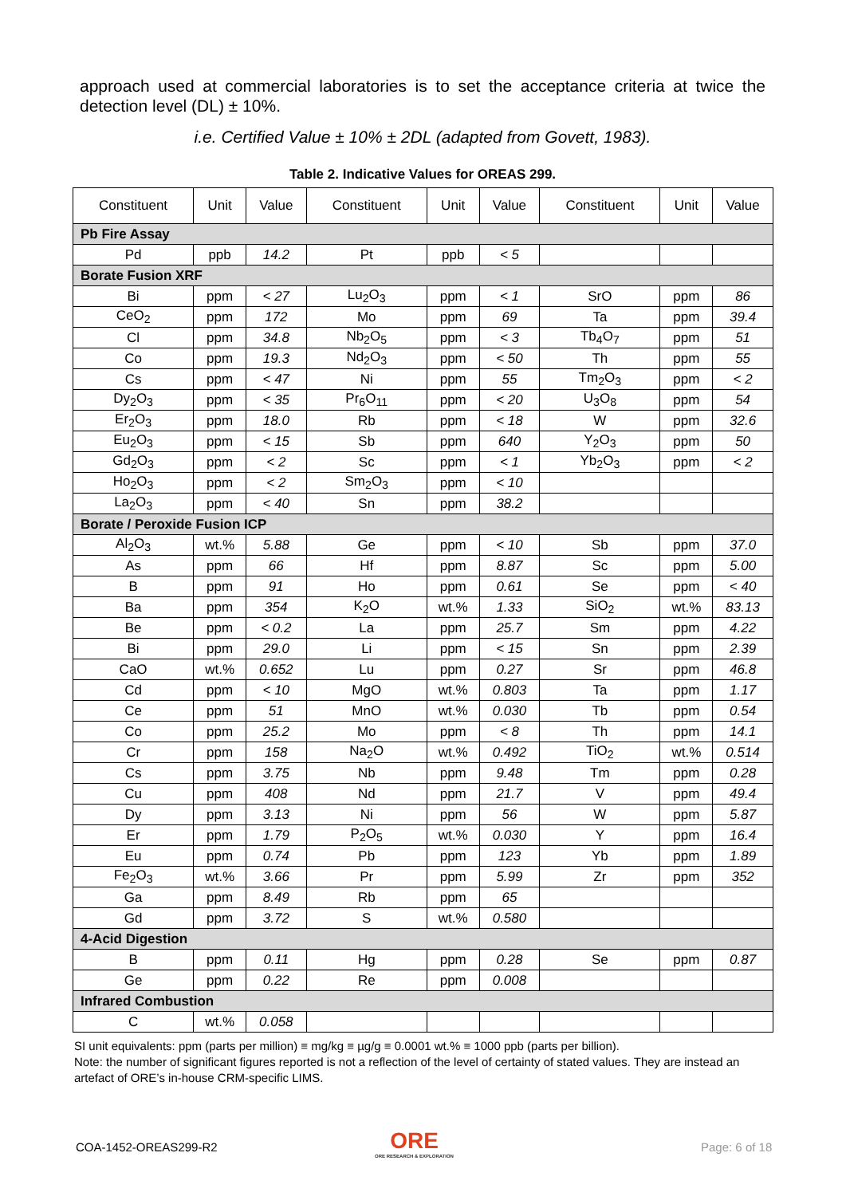approach used at commercial laboratories is to set the acceptance criteria at twice the detection level (DL) ± 10%.
i.e. Certified Value ± 10% ± 2DL (adapted from Govett, 1983).
Table 2. Indicative Values for OREAS 299.
| Constituent | Unit | Value | Constituent | Unit | Value | Constituent | Unit | Value |
| --- | --- | --- | --- | --- | --- | --- | --- | --- |
| Pb Fire Assay | | | | | | | | |
| Pd | ppb | 14.2 | Pt | ppb | < 5 | | | |
| Borate Fusion XRF | | | | | | | | |
| Bi | ppm | < 27 | Lu<sub>2</sub>O<sub>3</sub> | ppm | < 1 | SrO | ppm | 86 |
| CeO<sub>2</sub> | ppm | 172 | Mo | ppm | 69 | Ta | ppm | 39.4 |
| Cl | ppm | 34.8 | Nb<sub>2</sub>O<sub>5</sub> | ppm | < 3 | Tb<sub>4</sub>O<sub>7</sub> | ppm | 51 |
| Co | ppm | 19.3 | Nd<sub>2</sub>O<sub>3</sub> | ppm | < 50 | Th | ppm | 55 |
| Cs | ppm | < 47 | Ni | ppm | 55 | Tm<sub>2</sub>O<sub>3</sub> | ppm | < 2 |
| Dy<sub>2</sub>O<sub>3</sub> | ppm | < 35 | Pr<sub>6</sub>O<sub>11</sub> | ppm | < 20 | U<sub>3</sub>O<sub>8</sub> | ppm | 54 |
| Er<sub>2</sub>O<sub>3</sub> | ppm | 18.0 | Rb | ppm | < 18 | W | ppm | 32.6 |
| Eu<sub>2</sub>O<sub>3</sub> | ppm | < 15 | Sb | ppm | 640 | Y<sub>2</sub>O<sub>3</sub> | ppm | 50 |
| Gd<sub>2</sub>O<sub>3</sub> | ppm | < 2 | Sc | ppm | < 1 | Yb<sub>2</sub>O<sub>3</sub> | ppm | < 2 |
| Ho<sub>2</sub>O<sub>3</sub> | ppm | < 2 | Sm<sub>2</sub>O<sub>3</sub> | ppm | < 10 | | | |
| La<sub>2</sub>O<sub>3</sub> | ppm | < 40 | Sn | ppm | 38.2 | | | |
| Borate / Peroxide Fusion ICP | | | | | | | | |
| Al<sub>2</sub>O<sub>3</sub> | wt.% | 5.88 | Ge | ppm | < 10 | Sb | ppm | 37.0 |
| As | ppm | 66 | Hf | ppm | 8.87 | Sc | ppm | 5.00 |
| B | ppm | 91 | Ho | ppm | 0.61 | Se | ppm | < 40 |
| Ba | ppm | 354 | K<sub>2</sub>O | wt.% | 1.33 | SiO<sub>2</sub> | wt.% | 83.13 |
| Be | ppm | < 0.2 | La | ppm | 25.7 | Sm | ppm | 4.22 |
| Bi | ppm | 29.0 | Li | ppm | < 15 | Sn | ppm | 2.39 |
| CaO | wt.% | 0.652 | Lu | ppm | 0.27 | Sr | ppm | 46.8 |
| Cd | ppm | < 10 | MgO | wt.% | 0.803 | Ta | ppm | 1.17 |
| Ce | ppm | 51 | MnO | wt.% | 0.030 | Tb | ppm | 0.54 |
| Co | ppm | 25.2 | Mo | ppm | < 8 | Th | ppm | 14.1 |
| Cr | ppm | 158 | Na<sub>2</sub>O | wt.% | 0.492 | TiO<sub>2</sub> | wt.% | 0.514 |
| Cs | ppm | 3.75 | Nb | ppm | 9.48 | Tm | ppm | 0.28 |
| Cu | ppm | 408 | Nd | ppm | 21.7 | V | ppm | 49.4 |
| Dy | ppm | 3.13 | Ni | ppm | 56 | W | ppm | 5.87 |
| Er | ppm | 1.79 | P<sub>2</sub>O<sub>5</sub> | wt.% | 0.030 | Y | ppm | 16.4 |
| Eu | ppm | 0.74 | Pb | ppm | 123 | Yb | ppm | 1.89 |
| Fe<sub>2</sub>O<sub>3</sub> | wt.% | 3.66 | Pr | ppm | 5.99 | Zr | ppm | 352 |
| Ga | ppm | 8.49 | Rb | ppm | 65 | | | |
| Gd | ppm | 3.72 | S | wt.% | 0.580 | | | |
| 4-Acid Digestion | | | | | | | | |
| B | ppm | 0.11 | Hg | ppm | 0.28 | Se | ppm | 0.87 |
| Ge | ppm | 0.22 | Re | ppm | 0.008 | | | |
| Infrared Combustion | | | | | | | | |
| C | wt.% | 0.058 | | | | | | |
SI unit equivalents: ppm (parts per million) ≡ mg/kg ≡ µg/g ≡ 0.0001 wt.% ≡ 1000 ppb (parts per billion).
Note: the number of significant figures reported is not a reflection of the level of certainty of stated values. They are instead an artefact of ORE’s in-house CRM-specific LIMS.
COA-1452-OREAS299-R2
ORE
ORE RESEARCH & EXPLORATION
Page: 6 of 18